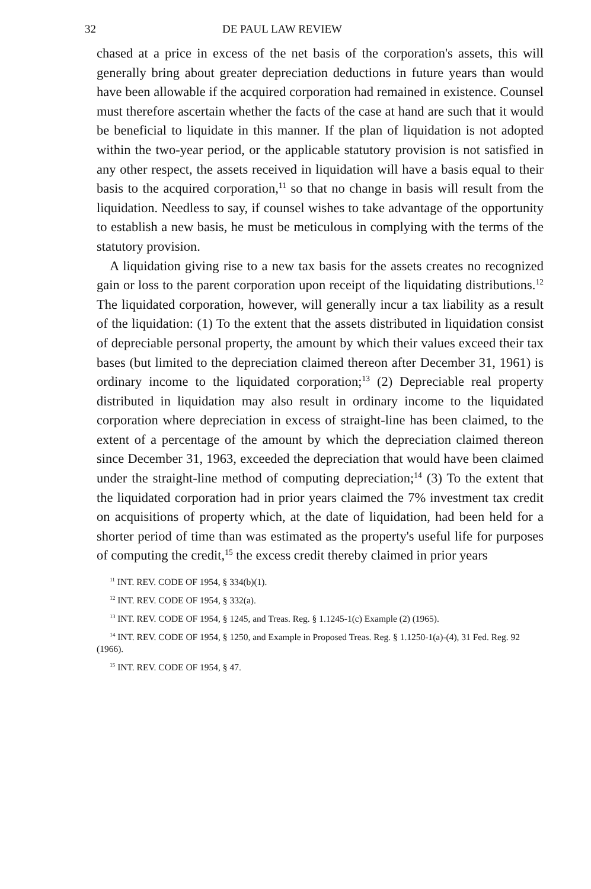32 DE PAUL LAW REVIEW
chased at a price in excess of the net basis of the corporation's assets, this will generally bring about greater depreciation deductions in future years than would have been allowable if the acquired corporation had remained in existence. Counsel must therefore ascertain whether the facts of the case at hand are such that it would be beneficial to liquidate in this manner. If the plan of liquidation is not adopted within the two-year period, or the applicable statutory provision is not satisfied in any other respect, the assets received in liquidation will have a basis equal to their basis to the acquired corporation,<sup>11</sup> so that no change in basis will result from the liquidation. Needless to say, if counsel wishes to take advantage of the opportunity to establish a new basis, he must be meticulous in complying with the terms of the statutory provision.
A liquidation giving rise to a new tax basis for the assets creates no recognized gain or loss to the parent corporation upon receipt of the liquidating distributions.<sup>12</sup> The liquidated corporation, however, will generally incur a tax liability as a result of the liquidation: (1) To the extent that the assets distributed in liquidation consist of depreciable personal property, the amount by which their values exceed their tax bases (but limited to the depreciation claimed thereon after December 31, 1961) is ordinary income to the liquidated corporation;<sup>13</sup> (2) Depreciable real property distributed in liquidation may also result in ordinary income to the liquidated corporation where depreciation in excess of straight-line has been claimed, to the extent of a percentage of the amount by which the depreciation claimed thereon since December 31, 1963, exceeded the depreciation that would have been claimed under the straight-line method of computing depreciation;<sup>14</sup> (3) To the extent that the liquidated corporation had in prior years claimed the 7% investment tax credit on acquisitions of property which, at the date of liquidation, had been held for a shorter period of time than was estimated as the property's useful life for purposes of computing the credit,<sup>15</sup> the excess credit thereby claimed in prior years
<sup>11</sup> INT. REV. CODE OF 1954, § 334(b)(1).
<sup>12</sup> INT. REV. CODE OF 1954, § 332(a).
<sup>13</sup> INT. REV. CODE OF 1954, § 1245, and Treas. Reg. § 1.1245-1(c) Example (2) (1965).
<sup>14</sup> INT. REV. CODE OF 1954, § 1250, and Example in Proposed Treas. Reg. § 1.1250-1(a)-(4), 31 Fed. Reg. 92 (1966).
<sup>15</sup> INT. REV. CODE OF 1954, § 47.